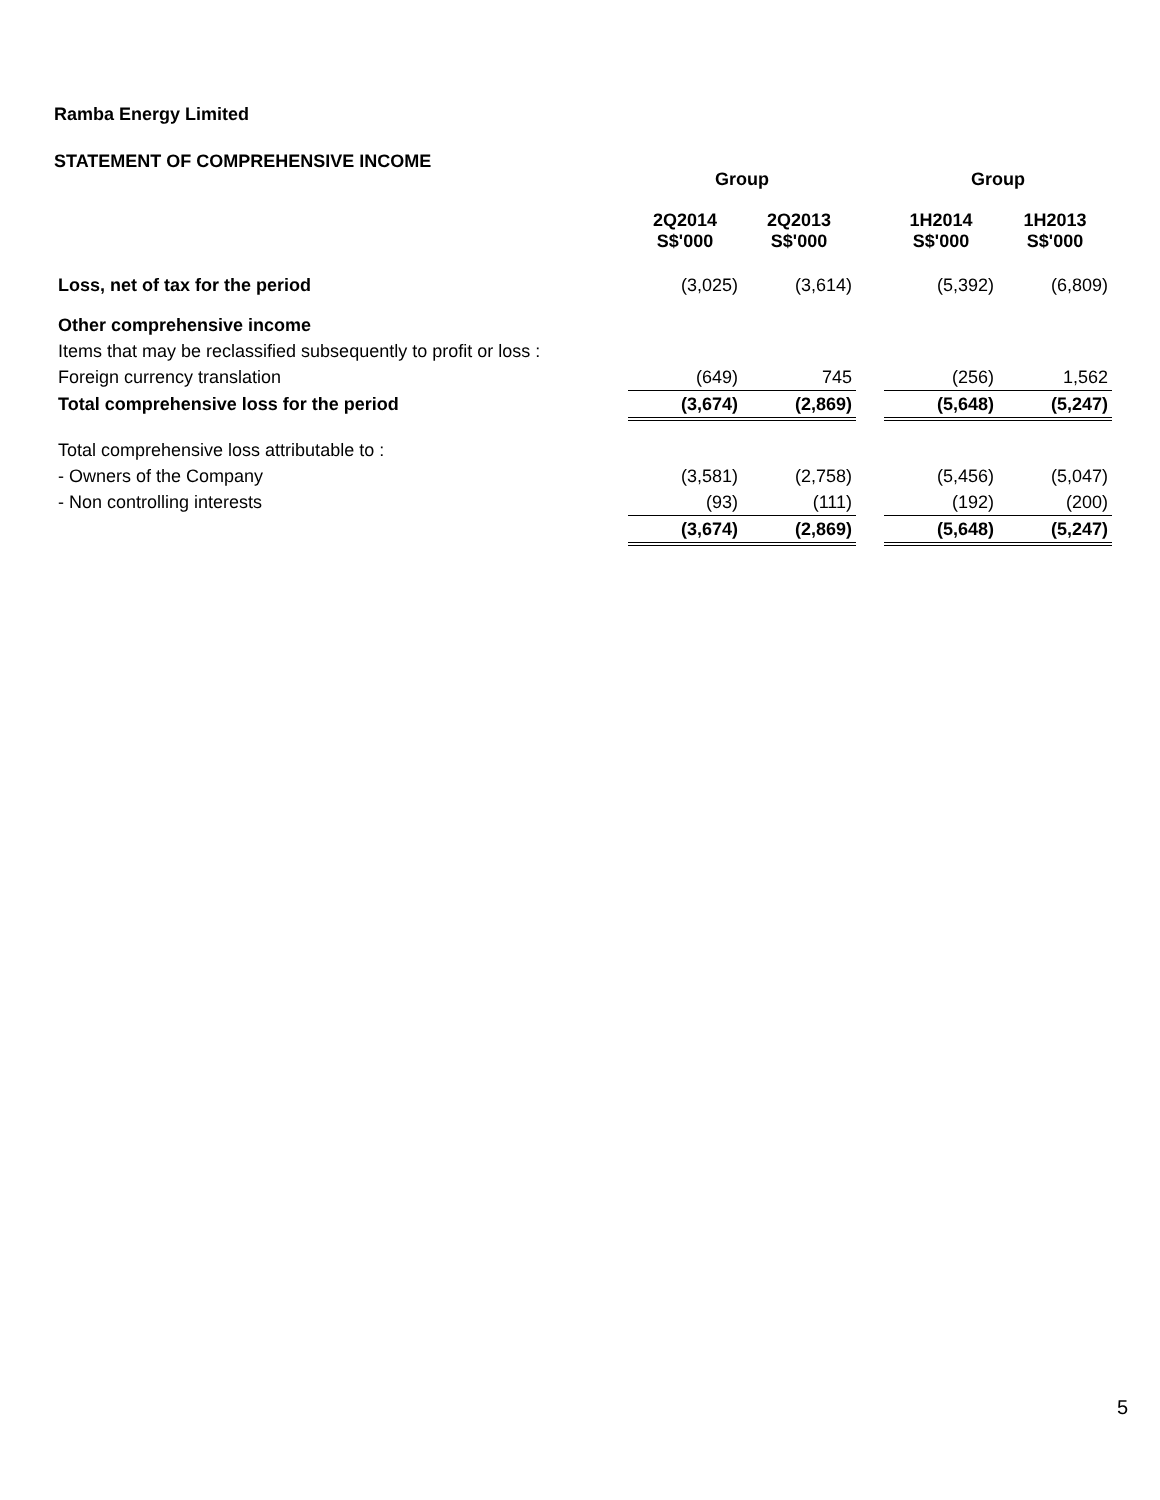Ramba Energy Limited
STATEMENT OF COMPREHENSIVE INCOME
| | Group | | | Group | |
| --- | --- | --- | --- | --- | --- |
| | 2Q2014 S$'000 | 2Q2013 S$'000 | | 1H2014 S$'000 | 1H2013 S$'000 |
| Loss, net of tax for the period | (3,025) | (3,614) | | (5,392) | (6,809) |
| Other comprehensive income | | | | | |
| Items that may be reclassified subsequently to profit or loss : | | | | | |
| Foreign currency translation | (649) | 745 | | (256) | 1,562 |
| Total comprehensive loss for the period | (3,674) | (2,869) | | (5,648) | (5,247) |
| Total comprehensive loss attributable to : | | | | | |
| - Owners of the Company | (3,581) | (2,758) | | (5,456) | (5,047) |
| - Non controlling interests | (93) | (111) | | (192) | (200) |
| | (3,674) | (2,869) | | (5,648) | (5,247) |
5